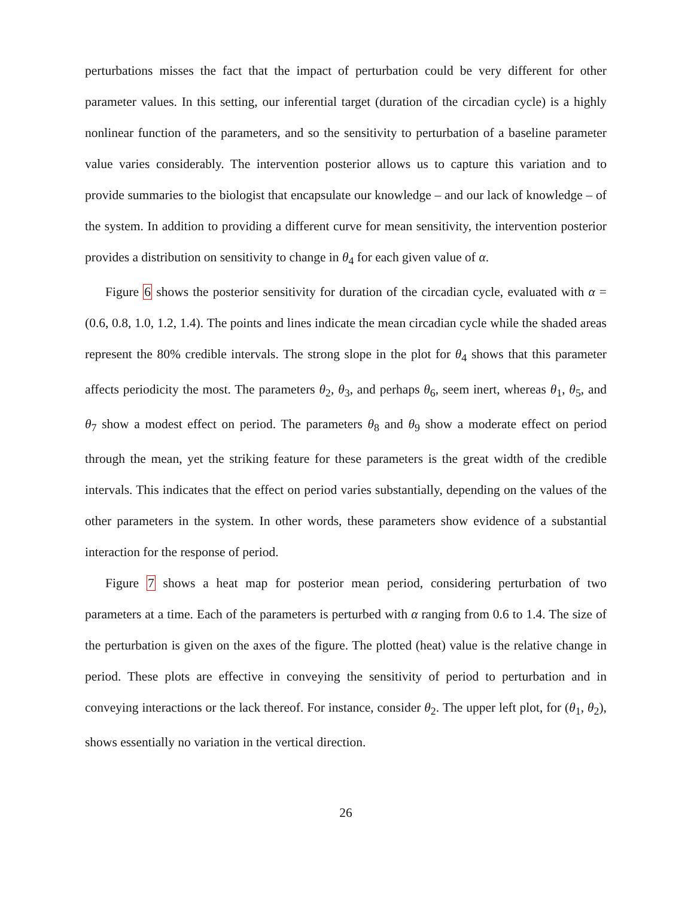perturbations misses the fact that the impact of perturbation could be very different for other parameter values. In this setting, our inferential target (duration of the circadian cycle) is a highly nonlinear function of the parameters, and so the sensitivity to perturbation of a baseline parameter value varies considerably. The intervention posterior allows us to capture this variation and to provide summaries to the biologist that encapsulate our knowledge – and our lack of knowledge – of the system. In addition to providing a different curve for mean sensitivity, the intervention posterior provides a distribution on sensitivity to change in θ<sub>4</sub> for each given value of α.
Figure 6 shows the posterior sensitivity for duration of the circadian cycle, evaluated with α = (0.6, 0.8, 1.0, 1.2, 1.4). The points and lines indicate the mean circadian cycle while the shaded areas represent the 80% credible intervals. The strong slope in the plot for θ<sub>4</sub> shows that this parameter affects periodicity the most. The parameters θ<sub>2</sub>, θ<sub>3</sub>, and perhaps θ<sub>6</sub>, seem inert, whereas θ<sub>1</sub>, θ<sub>5</sub>, and θ<sub>7</sub> show a modest effect on period. The parameters θ<sub>8</sub> and θ<sub>9</sub> show a moderate effect on period through the mean, yet the striking feature for these parameters is the great width of the credible intervals. This indicates that the effect on period varies substantially, depending on the values of the other parameters in the system. In other words, these parameters show evidence of a substantial interaction for the response of period.
Figure 7 shows a heat map for posterior mean period, considering perturbation of two parameters at a time. Each of the parameters is perturbed with α ranging from 0.6 to 1.4. The size of the perturbation is given on the axes of the figure. The plotted (heat) value is the relative change in period. These plots are effective in conveying the sensitivity of period to perturbation and in conveying interactions or the lack thereof. For instance, consider θ<sub>2</sub>. The upper left plot, for (θ<sub>1</sub>, θ<sub>2</sub>), shows essentially no variation in the vertical direction.
26